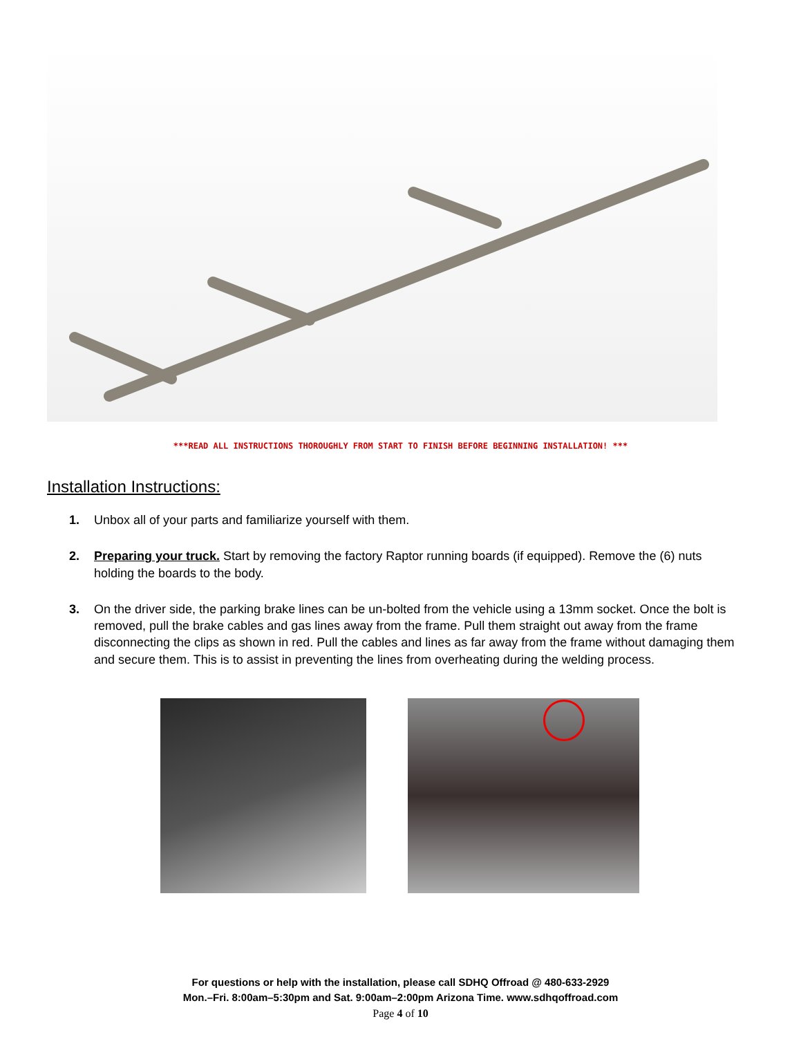***READ ALL INSTRUCTIONS THOROUGHLY FROM START TO FINISH BEFORE BEGINNING INSTALLATION! ***
Installation Instructions:
1. Unbox all of your parts and familiarize yourself with them.
2. Preparing your truck. Start by removing the factory Raptor running boards (if equipped). Remove the (6) nuts holding the boards to the body.
3. On the driver side, the parking brake lines can be un-bolted from the vehicle using a 13mm socket. Once the bolt is removed, pull the brake cables and gas lines away from the frame. Pull them straight out away from the frame disconnecting the clips as shown in red. Pull the cables and lines as far away from the frame without damaging them and secure them. This is to assist in preventing the lines from overheating during the welding process.
For questions or help with the installation, please call SDHQ Offroad @ 480-633-2929
Mon.–Fri. 8:00am–5:30pm and Sat. 9:00am–2:00pm Arizona Time. www.sdhqoffroad.com
Page 4 of 10